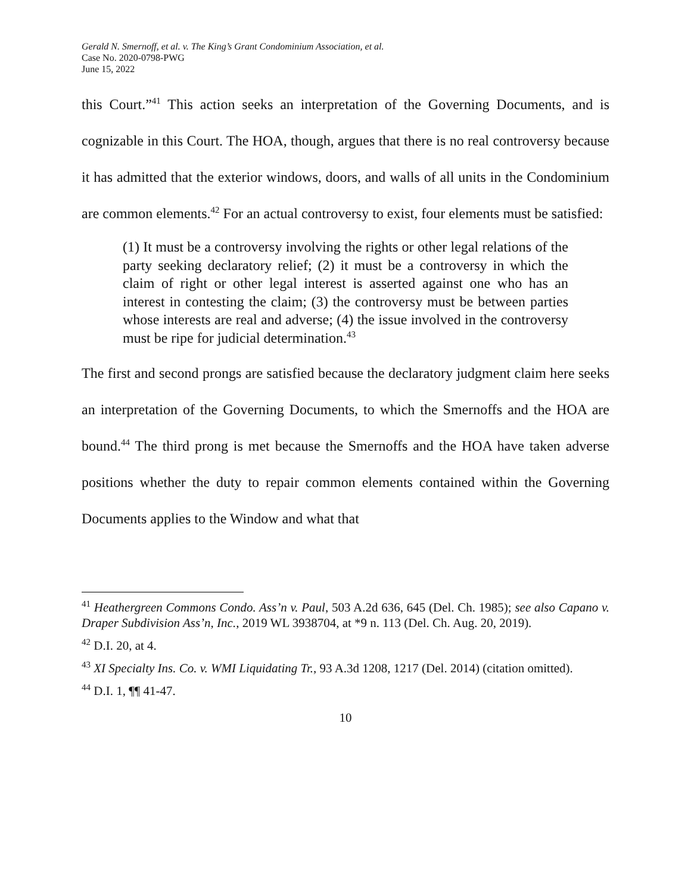Gerald N. Smernoff, et al. v. The King’s Grant Condominium Association, et al.
Case No. 2020-0798-PWG
June 15, 2022
this Court.”<sup>41</sup> This action seeks an interpretation of the Governing Documents, and is cognizable in this Court. The HOA, though, argues that there is no real controversy because it has admitted that the exterior windows, doors, and walls of all units in the Condominium are common elements.<sup>42</sup> For an actual controversy to exist, four elements must be satisfied:
(1) It must be a controversy involving the rights or other legal relations of the party seeking declaratory relief; (2) it must be a controversy in which the claim of right or other legal interest is asserted against one who has an interest in contesting the claim; (3) the controversy must be between parties whose interests are real and adverse; (4) the issue involved in the controversy must be ripe for judicial determination.<sup>43</sup>
The first and second prongs are satisfied because the declaratory judgment claim here seeks an interpretation of the Governing Documents, to which the Smernoffs and the HOA are bound.<sup>44</sup> The third prong is met because the Smernoffs and the HOA have taken adverse positions whether the duty to repair common elements contained within the Governing Documents applies to the Window and what that
<sup>41</sup> Heathergreen Commons Condo. Ass’n v. Paul, 503 A.2d 636, 645 (Del. Ch. 1985); see also Capano v. Draper Subdivision Ass’n, Inc., 2019 WL 3938704, at *9 n. 113 (Del. Ch. Aug. 20, 2019).
<sup>42</sup> D.I. 20, at 4.
<sup>43</sup> XI Specialty Ins. Co. v. WMI Liquidating Tr., 93 A.3d 1208, 1217 (Del. 2014) (citation omitted).
<sup>44</sup> D.I. 1, ¶¶ 41-47.
10